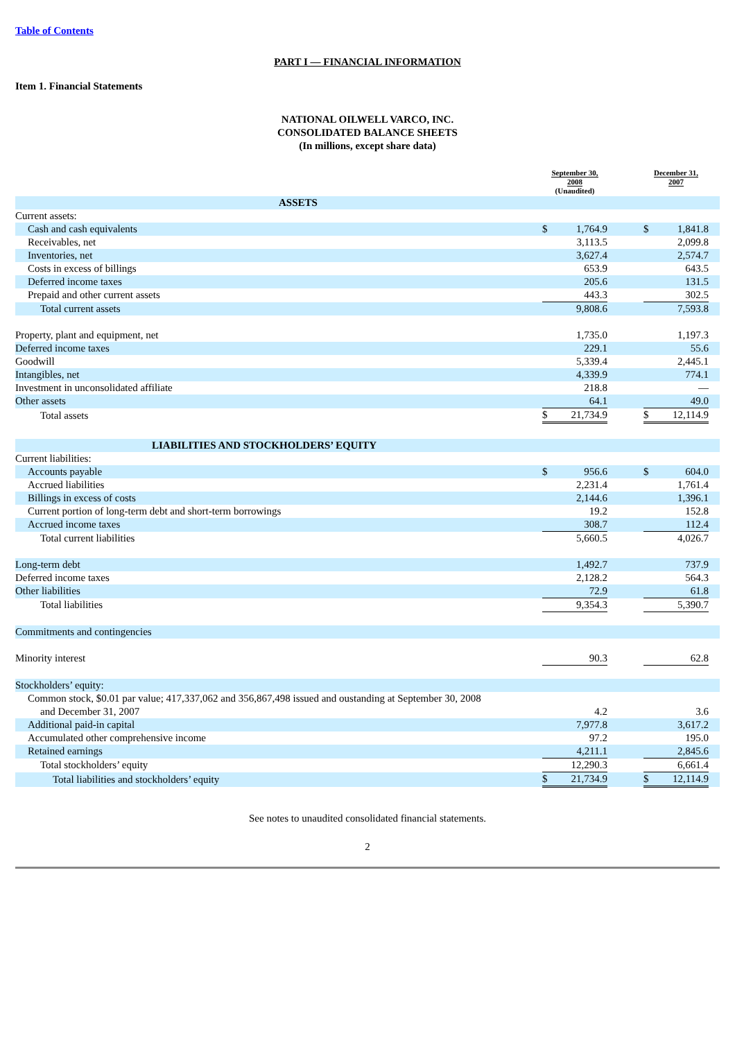Table of Contents
PART I — FINANCIAL INFORMATION
Item 1. Financial Statements
NATIONAL OILWELL VARCO, INC.
CONSOLIDATED BALANCE SHEETS
(In millions, except share data)
| | September 30, 2008 (Unaudited) | | | December 31, 2007 | | |
| --- | --- | --- | --- | --- | --- | --- |
| ASSETS | | | | | | |
| Current assets: | | | | | | |
| Cash and cash equivalents | $ | 1,764.9 | | $ | 1,841.8 | |
| Receivables, net | | 3,113.5 | | | 2,099.8 | |
| Inventories, net | | 3,627.4 | | | 2,574.7 | |
| Costs in excess of billings | | 653.9 | | | 643.5 | |
| Deferred income taxes | | 205.6 | | | 131.5 | |
| Prepaid and other current assets | | 443.3 | | | 302.5 | |
| Total current assets | | 9,808.6 | | | 7,593.8 | |
| Property, plant and equipment, net | | 1,735.0 | | | 1,197.3 | |
| Deferred income taxes | | 229.1 | | | 55.6 | |
| Goodwill | | 5,339.4 | | | 2,445.1 | |
| Intangibles, net | | 4,339.9 | | | 774.1 | |
| Investment in unconsolidated affiliate | | 218.8 | | | — | |
| Other assets | | 64.1 | | | 49.0 | |
| Total assets | $ | 21,734.9 | | $ | 12,114.9 | |
| LIABILITIES AND STOCKHOLDERS’ EQUITY | | | | | | |
| Current liabilities: | | | | | | |
| Accounts payable | $ | 956.6 | | $ | 604.0 | |
| Accrued liabilities | | 2,231.4 | | | 1,761.4 | |
| Billings in excess of costs | | 2,144.6 | | | 1,396.1 | |
| Current portion of long-term debt and short-term borrowings | | 19.2 | | | 152.8 | |
| Accrued income taxes | | 308.7 | | | 112.4 | |
| Total current liabilities | | 5,660.5 | | | 4,026.7 | |
| Long-term debt | | 1,492.7 | | | 737.9 | |
| Deferred income taxes | | 2,128.2 | | | 564.3 | |
| Other liabilities | | 72.9 | | | 61.8 | |
| Total liabilities | | 9,354.3 | | | 5,390.7 | |
| Commitments and contingencies | | | | | | |
| Minority interest | | 90.3 | | | 62.8 | |
| Stockholders’ equity: | | | | | | |
| Common stock, $0.01 par value; 417,337,062 and 356,867,498 issued and oustanding at September 30, 2008 and December 31, 2007 | | 4.2 | | | 3.6 | |
| Additional paid-in capital | | 7,977.8 | | | 3,617.2 | |
| Accumulated other comprehensive income | | 97.2 | | | 195.0 | |
| Retained earnings | | 4,211.1 | | | 2,845.6 | |
| Total stockholders’ equity | | 12,290.3 | | | 6,661.4 | |
| Total liabilities and stockholders’ equity | $ | 21,734.9 | | $ | 12,114.9 | |
See notes to unaudited consolidated financial statements.
2